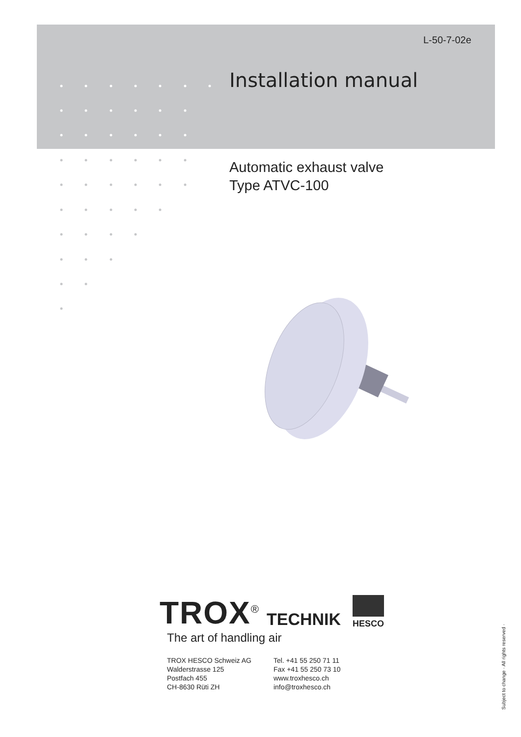L-50-7-02e
Installation manual
Automatic exhaust valve
Type ATVC-100
TROX<sup>®</sup> TECHNIK HESCO
The art of handling air
TROX HESCO Schweiz AG
Walderstrasse 125
Postfach 455
CH-8630 Rüti ZH
Tel. +41 55 250 71 11
Fax +41 55 250 73 10
www.troxhesco.ch
info@troxhesco.ch
Subject to change · All rights reserved ·